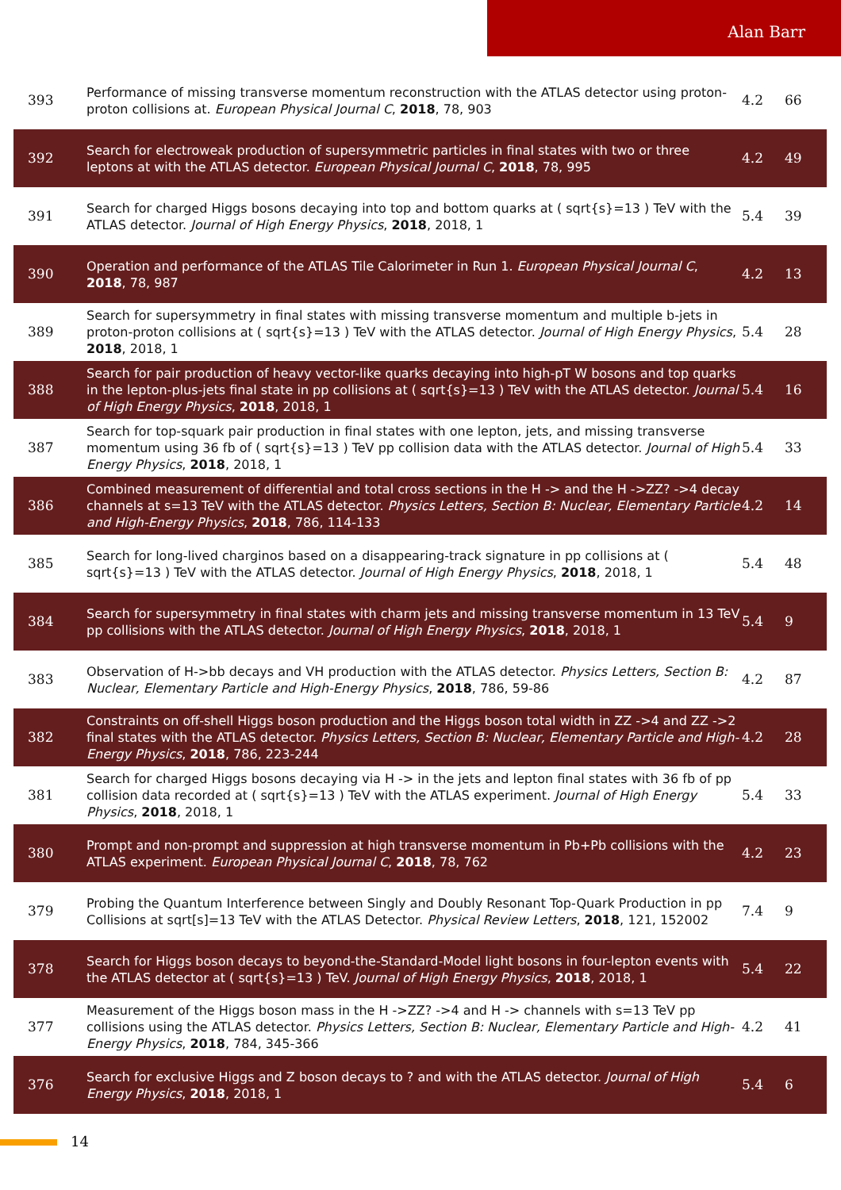Alan Barr
| 393 | Performance of missing transverse momentum reconstruction with the ATLAS detector using proton-proton collisions at. European Physical Journal C , 2018 , 78, 903 | 4.2 | 66 |
| 392 | Search for electroweak production of supersymmetric particles in final states with two or three leptons at with the ATLAS detector. European Physical Journal C , 2018 , 78, 995 | 4.2 | 49 |
| 391 | Search for charged Higgs bosons decaying into top and bottom quarks at ( sqrt{s}=13 ) TeV with the ATLAS detector. Journal of High Energy Physics , 2018 , 2018, 1 | 5.4 | 39 |
| 390 | Operation and performance of the ATLAS Tile Calorimeter in Run 1. European Physical Journal C , 2018 , 78, 987 | 4.2 | 13 |
| 389 | Search for supersymmetry in final states with missing transverse momentum and multiple b-jets in proton-proton collisions at ( sqrt{s}=13 ) TeV with the ATLAS detector. Journal of High Energy Physics , 2018 , 2018, 1 | 5.4 | 28 |
| 388 | Search for pair production of heavy vector-like quarks decaying into high-pT W bosons and top quarks in the lepton-plus-jets final state in pp collisions at ( sqrt{s}=13 ) TeV with the ATLAS detector. Journal of High Energy Physics , 2018 , 2018, 1 | 5.4 | 16 |
| 387 | Search for top-squark pair production in final states with one lepton, jets, and missing transverse momentum using 36 fb of ( sqrt{s}=13 ) TeV pp collision data with the ATLAS detector. Journal of High Energy Physics , 2018 , 2018, 1 | 5.4 | 33 |
| 386 | Combined measurement of differential and total cross sections in the H -> and the H ->ZZ? ->4 decay channels at s=13 TeV with the ATLAS detector. Physics Letters, Section B: Nuclear, Elementary Particle and High-Energy Physics , 2018 , 786, 114-133 | 4.2 | 14 |
| 385 | Search for long-lived charginos based on a disappearing-track signature in pp collisions at ( sqrt{s}=13 ) TeV with the ATLAS detector. Journal of High Energy Physics , 2018 , 2018, 1 | 5.4 | 48 |
| 384 | Search for supersymmetry in final states with charm jets and missing transverse momentum in 13 TeV pp collisions with the ATLAS detector. Journal of High Energy Physics , 2018 , 2018, 1 | 5.4 | 9 |
| 383 | Observation of H->bb decays and VH production with the ATLAS detector. Physics Letters, Section B: Nuclear, Elementary Particle and High-Energy Physics , 2018 , 786, 59-86 | 4.2 | 87 |
| 382 | Constraints on off-shell Higgs boson production and the Higgs boson total width in ZZ ->4 and ZZ ->2 final states with the ATLAS detector. Physics Letters, Section B: Nuclear, Elementary Particle and High-Energy Physics , 2018 , 786, 223-244 | 4.2 | 28 |
| 381 | Search for charged Higgs bosons decaying via H -> in the jets and lepton final states with 36 fb of pp collision data recorded at ( sqrt{s}=13 ) TeV with the ATLAS experiment. Journal of High Energy Physics , 2018 , 2018, 1 | 5.4 | 33 |
| 380 | Prompt and non-prompt and suppression at high transverse momentum in Pb+Pb collisions with the ATLAS experiment. European Physical Journal C , 2018 , 78, 762 | 4.2 | 23 |
| 379 | Probing the Quantum Interference between Singly and Doubly Resonant Top-Quark Production in pp Collisions at sqrt[s]=13 TeV with the ATLAS Detector. Physical Review Letters , 2018 , 121, 152002 | 7.4 | 9 |
| 378 | Search for Higgs boson decays to beyond-the-Standard-Model light bosons in four-lepton events with the ATLAS detector at ( sqrt{s}=13 ) TeV. Journal of High Energy Physics , 2018 , 2018, 1 | 5.4 | 22 |
| 377 | Measurement of the Higgs boson mass in the H ->ZZ? ->4 and H -> channels with s=13 TeV pp collisions using the ATLAS detector. Physics Letters, Section B: Nuclear, Elementary Particle and High-Energy Physics , 2018 , 784, 345-366 | 4.2 | 41 |
| 376 | Search for exclusive Higgs and Z boson decays to ? and with the ATLAS detector. Journal of High Energy Physics , 2018 , 2018, 1 | 5.4 | 6 |
14